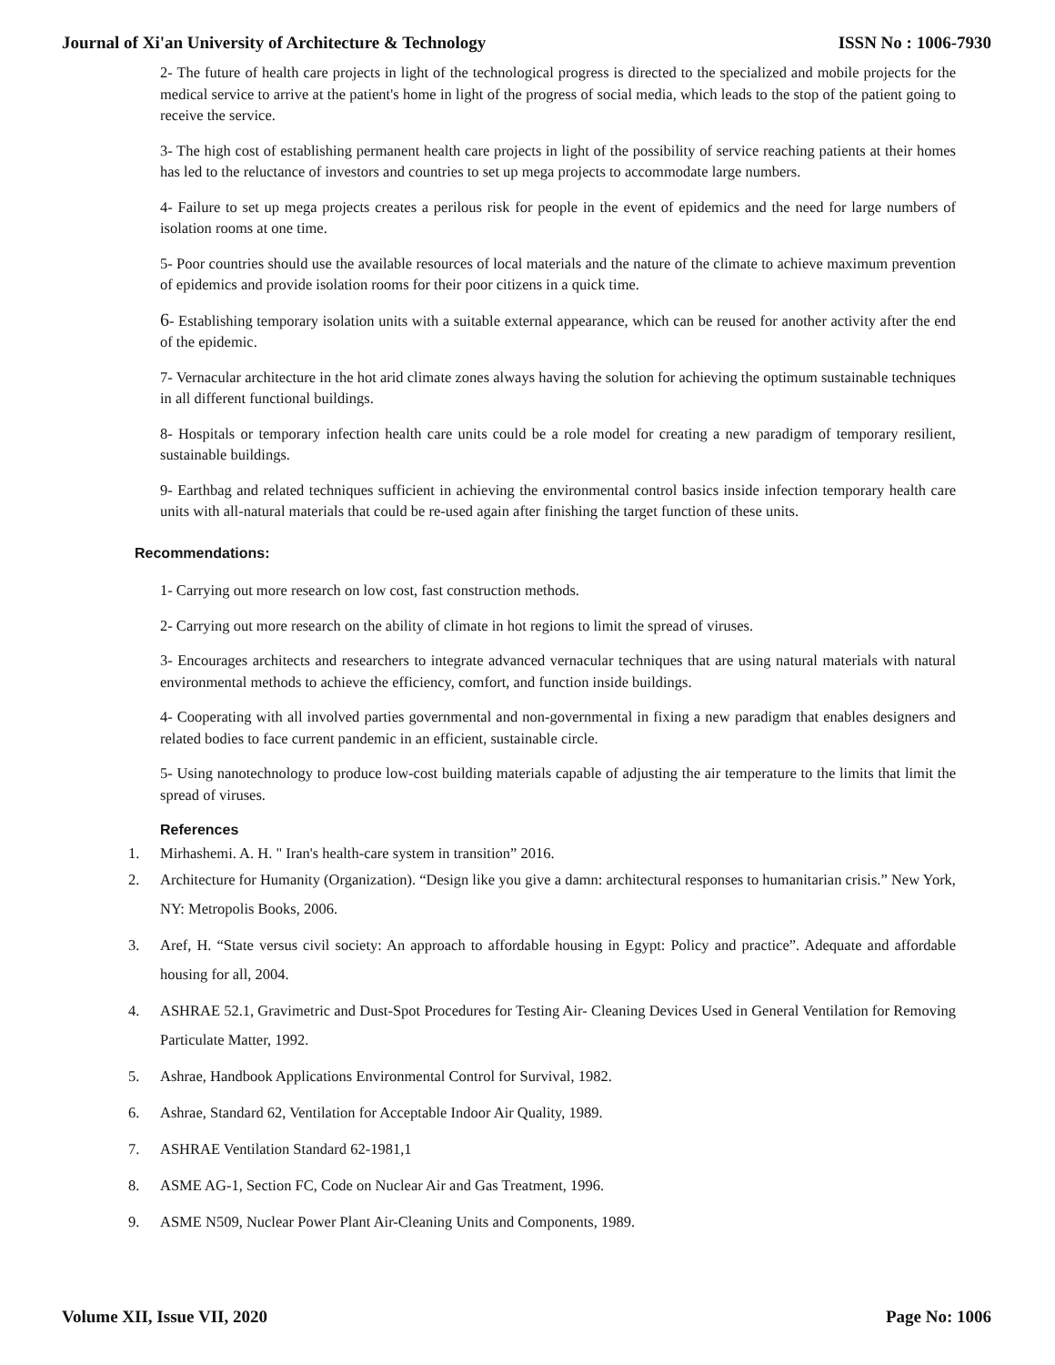Journal of Xi'an University of Architecture & Technology ISSN No : 1006-7930
2- The future of health care projects in light of the technological progress is directed to the specialized and mobile projects for the medical service to arrive at the patient's home in light of the progress of social media, which leads to the stop of the patient going to receive the service.
3- The high cost of establishing permanent health care projects in light of the possibility of service reaching patients at their homes has led to the reluctance of investors and countries to set up mega projects to accommodate large numbers.
4- Failure to set up mega projects creates a perilous risk for people in the event of epidemics and the need for large numbers of isolation rooms at one time.
5- Poor countries should use the available resources of local materials and the nature of the climate to achieve maximum prevention of epidemics and provide isolation rooms for their poor citizens in a quick time.
6- Establishing temporary isolation units with a suitable external appearance, which can be reused for another activity after the end of the epidemic.
7- Vernacular architecture in the hot arid climate zones always having the solution for achieving the optimum sustainable techniques in all different functional buildings.
8- Hospitals or temporary infection health care units could be a role model for creating a new paradigm of temporary resilient, sustainable buildings.
9- Earthbag and related techniques sufficient in achieving the environmental control basics inside infection temporary health care units with all-natural materials that could be re-used again after finishing the target function of these units.
Recommendations:
1- Carrying out more research on low cost, fast construction methods.
2- Carrying out more research on the ability of climate in hot regions to limit the spread of viruses.
3- Encourages architects and researchers to integrate advanced vernacular techniques that are using natural materials with natural environmental methods to achieve the efficiency, comfort, and function inside buildings.
4- Cooperating with all involved parties governmental and non-governmental in fixing a new paradigm that enables designers and related bodies to face current pandemic in an efficient, sustainable circle.
5- Using nanotechnology to produce low-cost building materials capable of adjusting the air temperature to the limits that limit the spread of viruses.
References
1. Mirhashemi. A. H. " Iran's health-care system in transition” 2016.
2. Architecture for Humanity (Organization). “Design like you give a damn: architectural responses to humanitarian crisis.” New York, NY: Metropolis Books, 2006.
3. Aref, H. “State versus civil society: An approach to affordable housing in Egypt: Policy and practice”. Adequate and affordable housing for all, 2004.
4. ASHRAE 52.1, Gravimetric and Dust-Spot Procedures for Testing Air- Cleaning Devices Used in General Ventilation for Removing Particulate Matter, 1992.
5. Ashrae, Handbook Applications Environmental Control for Survival, 1982.
6. Ashrae, Standard 62, Ventilation for Acceptable Indoor Air Quality, 1989.
7. ASHRAE Ventilation Standard 62-1981,1
8. ASME AG-1, Section FC, Code on Nuclear Air and Gas Treatment, 1996.
9. ASME N509, Nuclear Power Plant Air-Cleaning Units and Components, 1989.
Volume XII, Issue VII, 2020 Page No: 1006